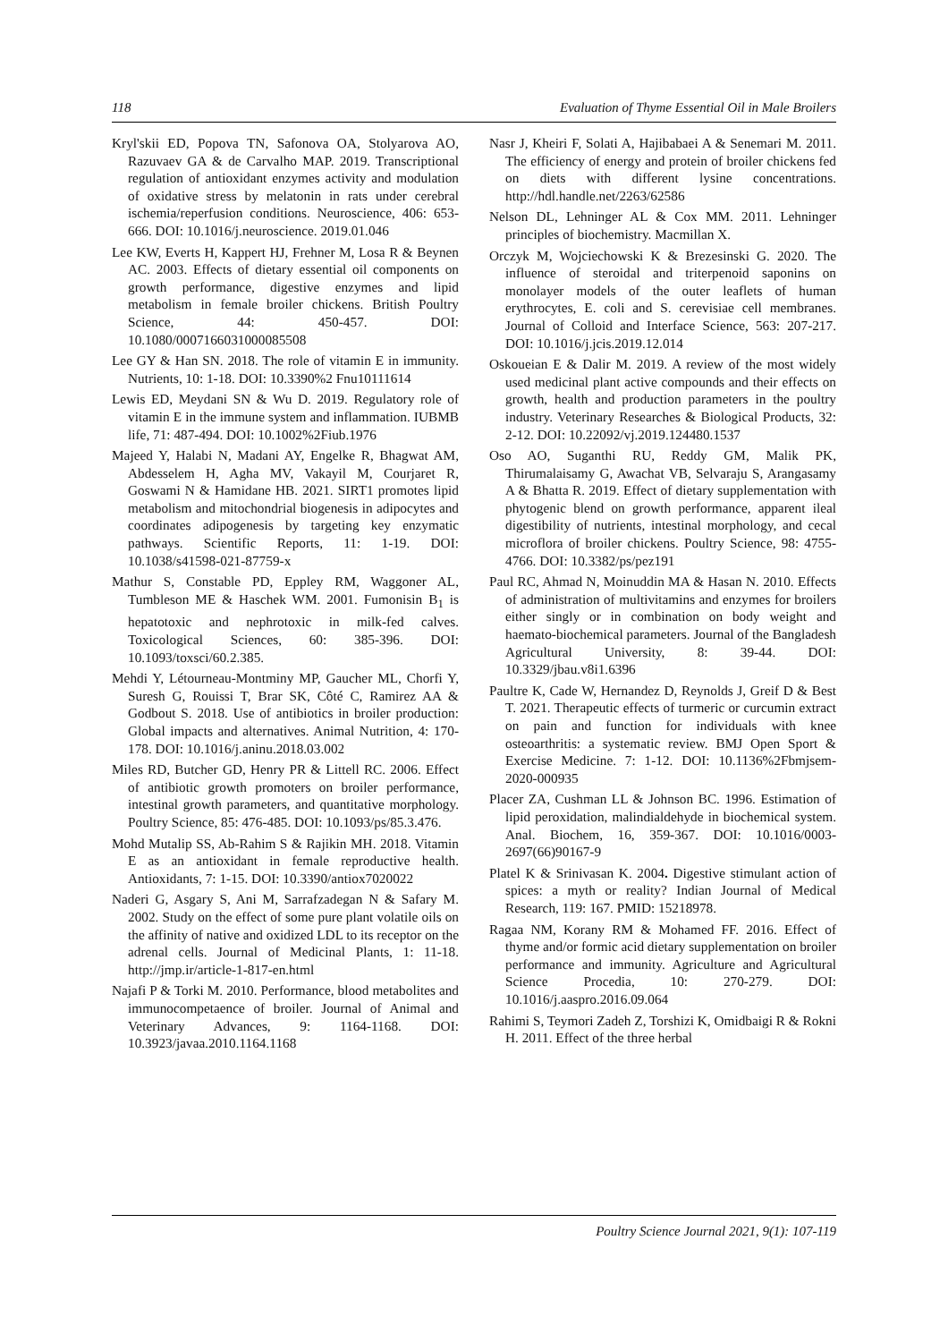118 Evaluation of Thyme Essential Oil in Male Broilers
Kryl'skii ED, Popova TN, Safonova OA, Stolyarova AO, Razuvaev GA & de Carvalho MAP. 2019. Transcriptional regulation of antioxidant enzymes activity and modulation of oxidative stress by melatonin in rats under cerebral ischemia/reperfusion conditions. Neuroscience, 406: 653-666. DOI: 10.1016/j.neuroscience. 2019.01.046
Lee KW, Everts H, Kappert HJ, Frehner M, Losa R & Beynen AC. 2003. Effects of dietary essential oil components on growth performance, digestive enzymes and lipid metabolism in female broiler chickens. British Poultry Science, 44: 450-457. DOI: 10.1080/0007166031000085508
Lee GY & Han SN. 2018. The role of vitamin E in immunity. Nutrients, 10: 1-18. DOI: 10.3390%2 Fnu10111614
Lewis ED, Meydani SN & Wu D. 2019. Regulatory role of vitamin E in the immune system and inflammation. IUBMB life, 71: 487-494. DOI: 10.1002%2Fiub.1976
Majeed Y, Halabi N, Madani AY, Engelke R, Bhagwat AM, Abdesselem H, Agha MV, Vakayil M, Courjaret R, Goswami N & Hamidane HB. 2021. SIRT1 promotes lipid metabolism and mitochondrial biogenesis in adipocytes and coordinates adipogenesis by targeting key enzymatic pathways. Scientific Reports, 11: 1-19. DOI: 10.1038/s41598-021-87759-x
Mathur S, Constable PD, Eppley RM, Waggoner AL, Tumbleson ME & Haschek WM. 2001. Fumonisin B<sub>1</sub> is hepatotoxic and nephrotoxic in milk-fed calves. Toxicological Sciences, 60: 385-396. DOI: 10.1093/toxsci/60.2.385.
Mehdi Y, Létourneau-Montminy MP, Gaucher ML, Chorfi Y, Suresh G, Rouissi T, Brar SK, Côté C, Ramirez AA & Godbout S. 2018. Use of antibiotics in broiler production: Global impacts and alternatives. Animal Nutrition, 4: 170-178. DOI: 10.1016/j.aninu.2018.03.002
Miles RD, Butcher GD, Henry PR & Littell RC. 2006. Effect of antibiotic growth promoters on broiler performance, intestinal growth parameters, and quantitative morphology. Poultry Science, 85: 476-485. DOI: 10.1093/ps/85.3.476.
Mohd Mutalip SS, Ab-Rahim S & Rajikin MH. 2018. Vitamin E as an antioxidant in female reproductive health. Antioxidants, 7: 1-15. DOI: 10.3390/antiox7020022
Naderi G, Asgary S, Ani M, Sarrafzadegan N & Safary M. 2002. Study on the effect of some pure plant volatile oils on the affinity of native and oxidized LDL to its receptor on the adrenal cells. Journal of Medicinal Plants, 1: 11-18. http://jmp.ir/article-1-817-en.html
Najafi P & Torki M. 2010. Performance, blood metabolites and immunocompetaence of broiler. Journal of Animal and Veterinary Advances, 9: 1164-1168. DOI: 10.3923/javaa.2010.1164.1168
Nasr J, Kheiri F, Solati A, Hajibabaei A & Senemari M. 2011. The efficiency of energy and protein of broiler chickens fed on diets with different lysine concentrations. http://hdl.handle.net/2263/62586
Nelson DL, Lehninger AL & Cox MM. 2011. Lehninger principles of biochemistry. Macmillan X.
Orczyk M, Wojciechowski K & Brezesinski G. 2020. The influence of steroidal and triterpenoid saponins on monolayer models of the outer leaflets of human erythrocytes, E. coli and S. cerevisiae cell membranes. Journal of Colloid and Interface Science, 563: 207-217. DOI: 10.1016/j.jcis.2019.12.014
Oskoueian E & Dalir M. 2019. A review of the most widely used medicinal plant active compounds and their effects on growth, health and production parameters in the poultry industry. Veterinary Researches & Biological Products, 32: 2-12. DOI: 10.22092/vj.2019.124480.1537
Oso AO, Suganthi RU, Reddy GM, Malik PK, Thirumalaisamy G, Awachat VB, Selvaraju S, Arangasamy A & Bhatta R. 2019. Effect of dietary supplementation with phytogenic blend on growth performance, apparent ileal digestibility of nutrients, intestinal morphology, and cecal microflora of broiler chickens. Poultry Science, 98: 4755-4766. DOI: 10.3382/ps/pez191
Paul RC, Ahmad N, Moinuddin MA & Hasan N. 2010. Effects of administration of multivitamins and enzymes for broilers either singly or in combination on body weight and haemato-biochemical parameters. Journal of the Bangladesh Agricultural University, 8: 39-44. DOI: 10.3329/jbau.v8i1.6396
Paultre K, Cade W, Hernandez D, Reynolds J, Greif D & Best T. 2021. Therapeutic effects of turmeric or curcumin extract on pain and function for individuals with knee osteoarthritis: a systematic review. BMJ Open Sport & Exercise Medicine. 7: 1-12. DOI: 10.1136%2Fbmjsem-2020-000935
Placer ZA, Cushman LL & Johnson BC. 1996. Estimation of lipid peroxidation, malindialdehyde in biochemical system. Anal. Biochem, 16, 359-367. DOI: 10.1016/0003-2697(66)90167-9
Platel K & Srinivasan K. 2004. Digestive stimulant action of spices: a myth or reality? Indian Journal of Medical Research, 119: 167. PMID: 15218978.
Ragaa NM, Korany RM & Mohamed FF. 2016. Effect of thyme and/or formic acid dietary supplementation on broiler performance and immunity. Agriculture and Agricultural Science Procedia, 10: 270-279. DOI: 10.1016/j.aaspro.2016.09.064
Rahimi S, Teymori Zadeh Z, Torshizi K, Omidbaigi R & Rokni H. 2011. Effect of the three herbal
Poultry Science Journal 2021, 9(1): 107-119